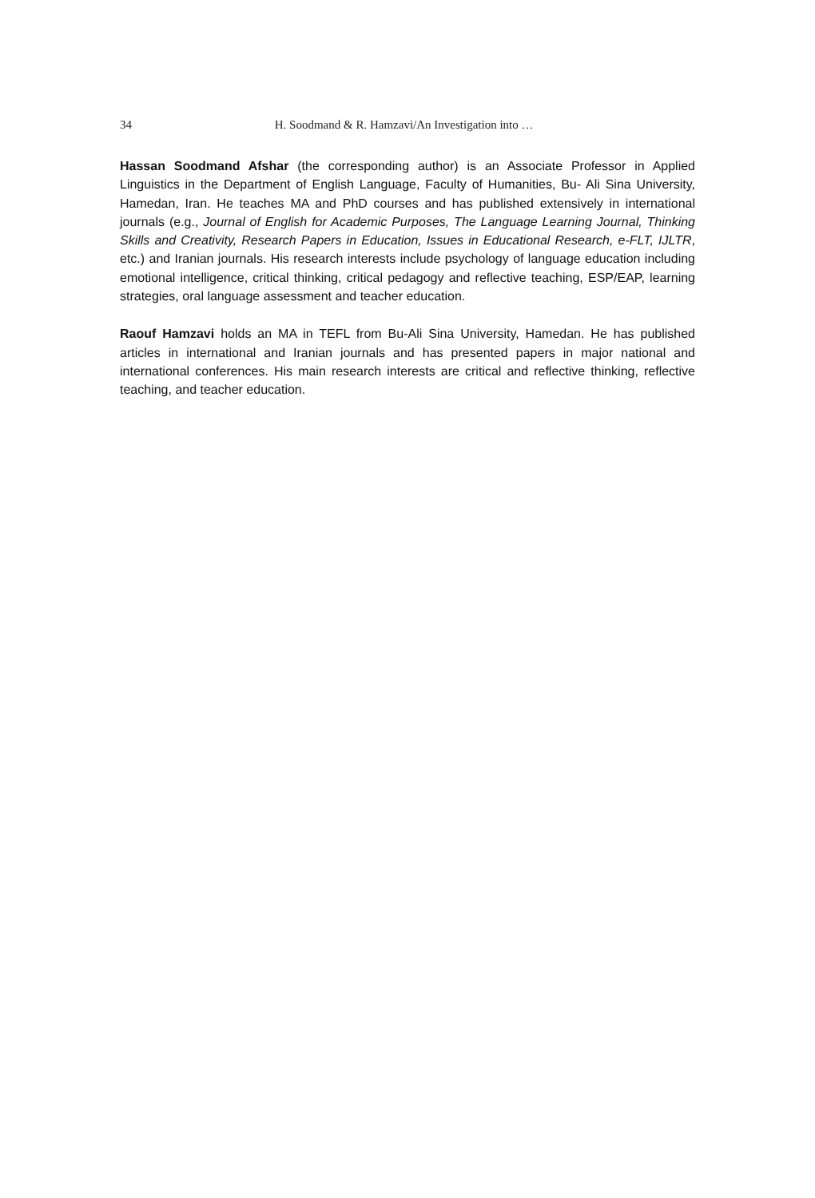34 H. Soodmand & R. Hamzavi/An Investigation into …
Hassan Soodmand Afshar (the corresponding author) is an Associate Professor in Applied Linguistics in the Department of English Language, Faculty of Humanities, Bu- Ali Sina University, Hamedan, Iran. He teaches MA and PhD courses and has published extensively in international journals (e.g., Journal of English for Academic Purposes, The Language Learning Journal, Thinking Skills and Creativity, Research Papers in Education, Issues in Educational Research, e-FLT, IJLTR, etc.) and Iranian journals. His research interests include psychology of language education including emotional intelligence, critical thinking, critical pedagogy and reflective teaching, ESP/EAP, learning strategies, oral language assessment and teacher education.
Raouf Hamzavi holds an MA in TEFL from Bu-Ali Sina University, Hamedan. He has published articles in international and Iranian journals and has presented papers in major national and international conferences. His main research interests are critical and reflective thinking, reflective teaching, and teacher education.